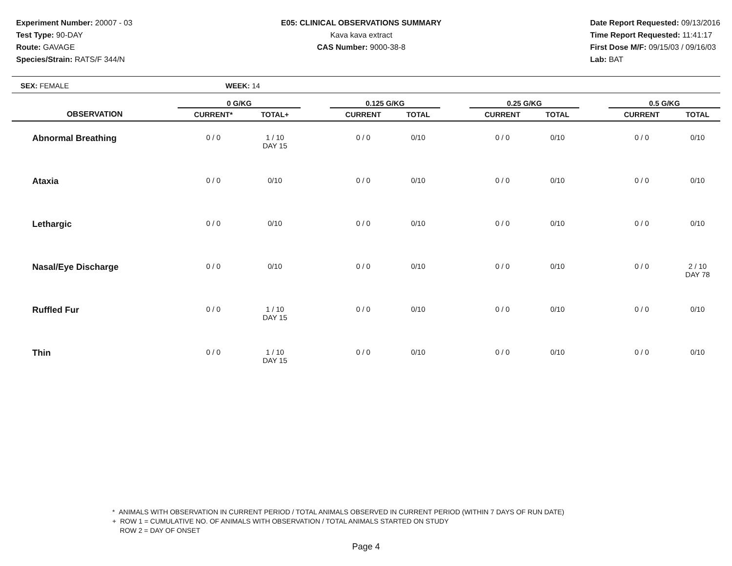Experiment Number: 20007 - 03
Test Type: 90-DAY
Route: GAVAGE
Species/Strain: RATS/F 344/N
E05: CLINICAL OBSERVATIONS SUMMARY
Kava kava extract
CAS Number: 9000-38-8
Date Report Requested: 09/13/2016
Time Report Requested: 11:41:17
First Dose M/F: 09/15/03 / 09/16/03
Lab: BAT
SEX: FEMALE WEEK: 14
| | 0 G/KG | | | 0.125 G/KG | | | 0.25 G/KG | | | 0.5 G/KG | |
| --- | --- | --- | --- | --- | --- | --- | --- | --- | --- | --- | --- |
| OBSERVATION | CURRENT* | TOTAL+ | | CURRENT | TOTAL | | CURRENT | TOTAL | | CURRENT | TOTAL |
| Abnormal Breathing | 0 / 0 | 1 / 10 DAY 15 | | 0 / 0 | 0/10 | | 0 / 0 | 0/10 | | 0 / 0 | 0/10 |
| Ataxia | 0 / 0 | 0/10 | | 0 / 0 | 0/10 | | 0 / 0 | 0/10 | | 0 / 0 | 0/10 |
| Lethargic | 0 / 0 | 0/10 | | 0 / 0 | 0/10 | | 0 / 0 | 0/10 | | 0 / 0 | 0/10 |
| Nasal/Eye Discharge | 0 / 0 | 0/10 | | 0 / 0 | 0/10 | | 0 / 0 | 0/10 | | 0 / 0 | 2 / 10 DAY 78 |
| Ruffled Fur | 0 / 0 | 1 / 10 DAY 15 | | 0 / 0 | 0/10 | | 0 / 0 | 0/10 | | 0 / 0 | 0/10 |
| Thin | 0 / 0 | 1 / 10 DAY 15 | | 0 / 0 | 0/10 | | 0 / 0 | 0/10 | | 0 / 0 | 0/10 |
* ANIMALS WITH OBSERVATION IN CURRENT PERIOD / TOTAL ANIMALS OBSERVED IN CURRENT PERIOD (WITHIN 7 DAYS OF RUN DATE)
+ ROW 1 = CUMULATIVE NO. OF ANIMALS WITH OBSERVATION / TOTAL ANIMALS STARTED ON STUDY
ROW 2 = DAY OF ONSET
Page 4